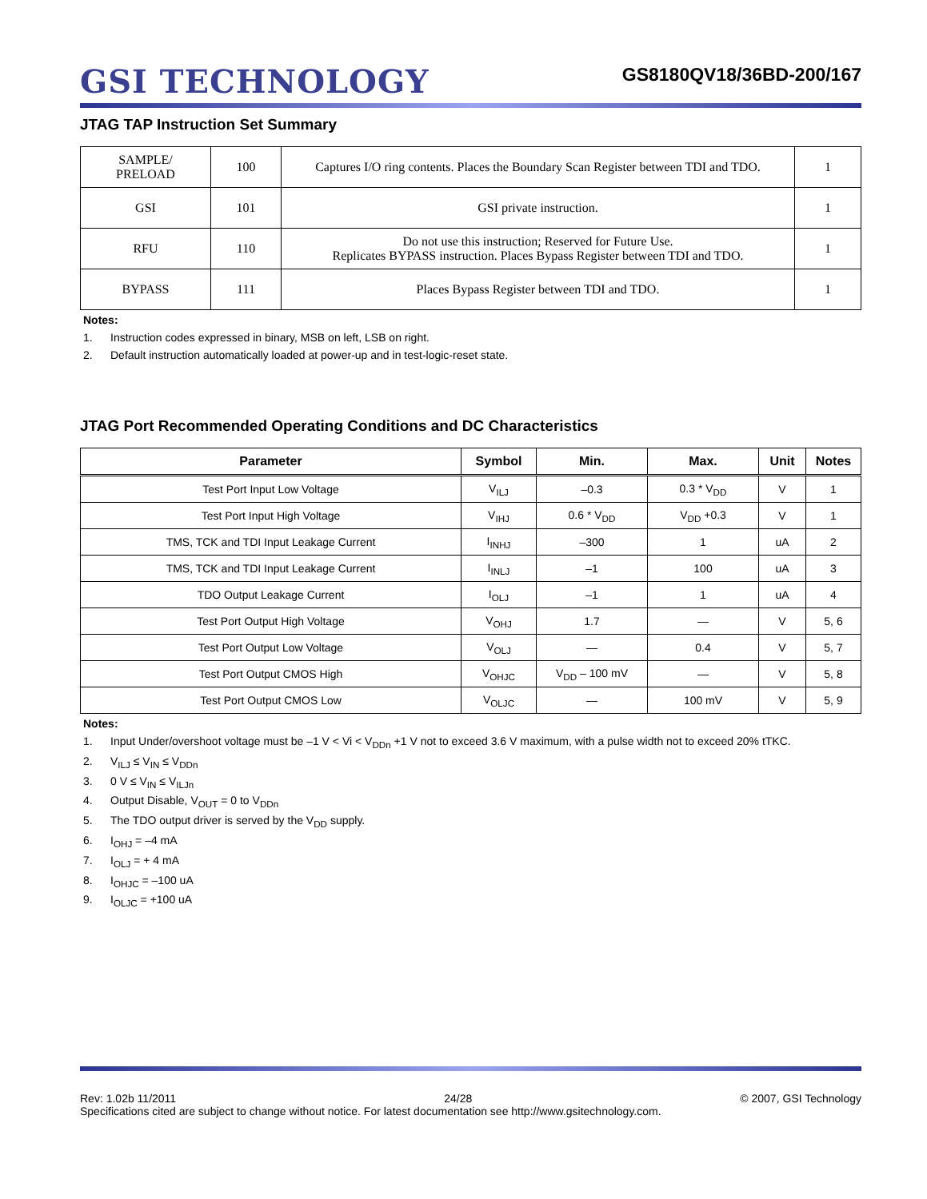GSI TECHNOLOGY
GS8180QV18/36BD-200/167
JTAG TAP Instruction Set Summary
| SAMPLE/ PRELOAD | 100 | Captures I/O ring contents. Places the Boundary Scan Register between TDI and TDO. | 1 |
| GSI | 101 | GSI private instruction. | 1 |
| RFU | 110 | Do not use this instruction; Reserved for Future Use. Replicates BYPASS instruction. Places Bypass Register between TDI and TDO. | 1 |
| BYPASS | 111 | Places Bypass Register between TDI and TDO. | 1 |
Notes:
1. Instruction codes expressed in binary, MSB on left, LSB on right.
2. Default instruction automatically loaded at power-up and in test-logic-reset state.
JTAG Port Recommended Operating Conditions and DC Characteristics
| Parameter | Symbol | Min. | Max. | Unit | Notes |
| --- | --- | --- | --- | --- | --- |
| Test Port Input Low Voltage | V<sub>ILJ</sub> | –0.3 | 0.3 * V<sub>DD</sub> | V | 1 |
| Test Port Input High Voltage | V<sub>IHJ</sub> | 0.6 * V<sub>DD</sub> | V<sub>DD</sub> +0.3 | V | 1 |
| TMS, TCK and TDI Input Leakage Current | I<sub>INHJ</sub> | –300 | 1 | uA | 2 |
| TMS, TCK and TDI Input Leakage Current | I<sub>INLJ</sub> | –1 | 100 | uA | 3 |
| TDO Output Leakage Current | I<sub>OLJ</sub> | –1 | 1 | uA | 4 |
| Test Port Output High Voltage | V<sub>OHJ</sub> | 1.7 | — | V | 5, 6 |
| Test Port Output Low Voltage | V<sub>OLJ</sub> | — | 0.4 | V | 5, 7 |
| Test Port Output CMOS High | V<sub>OHJC</sub> | V<sub>DD</sub> – 100 mV | — | V | 5, 8 |
| Test Port Output CMOS Low | V<sub>OLJC</sub> | — | 100 mV | V | 5, 9 |
Notes:
1. Input Under/overshoot voltage must be –1 V < Vi < V<sub>DDn</sub> +1 V not to exceed 3.6 V maximum, with a pulse width not to exceed 20% tTKC.
2. V<sub>ILJ</sub> ≤ V<sub>IN</sub> ≤ V<sub>DDn</sub>
3. 0 V ≤ V<sub>IN</sub> ≤ V<sub>ILJn</sub>
4. Output Disable, V<sub>OUT</sub> = 0 to V<sub>DDn</sub>
5. The TDO output driver is served by the V<sub>DD</sub> supply.
6. I<sub>OHJ</sub> = –4 mA
7. I<sub>OLJ</sub> = + 4 mA
8. I<sub>OHJC</sub> = –100 uA
9. I<sub>OLJC</sub> = +100 uA
Rev: 1.02b 11/2011 24/28 © 2007, GSI Technology
Specifications cited are subject to change without notice. For latest documentation see http://www.gsitechnology.com.